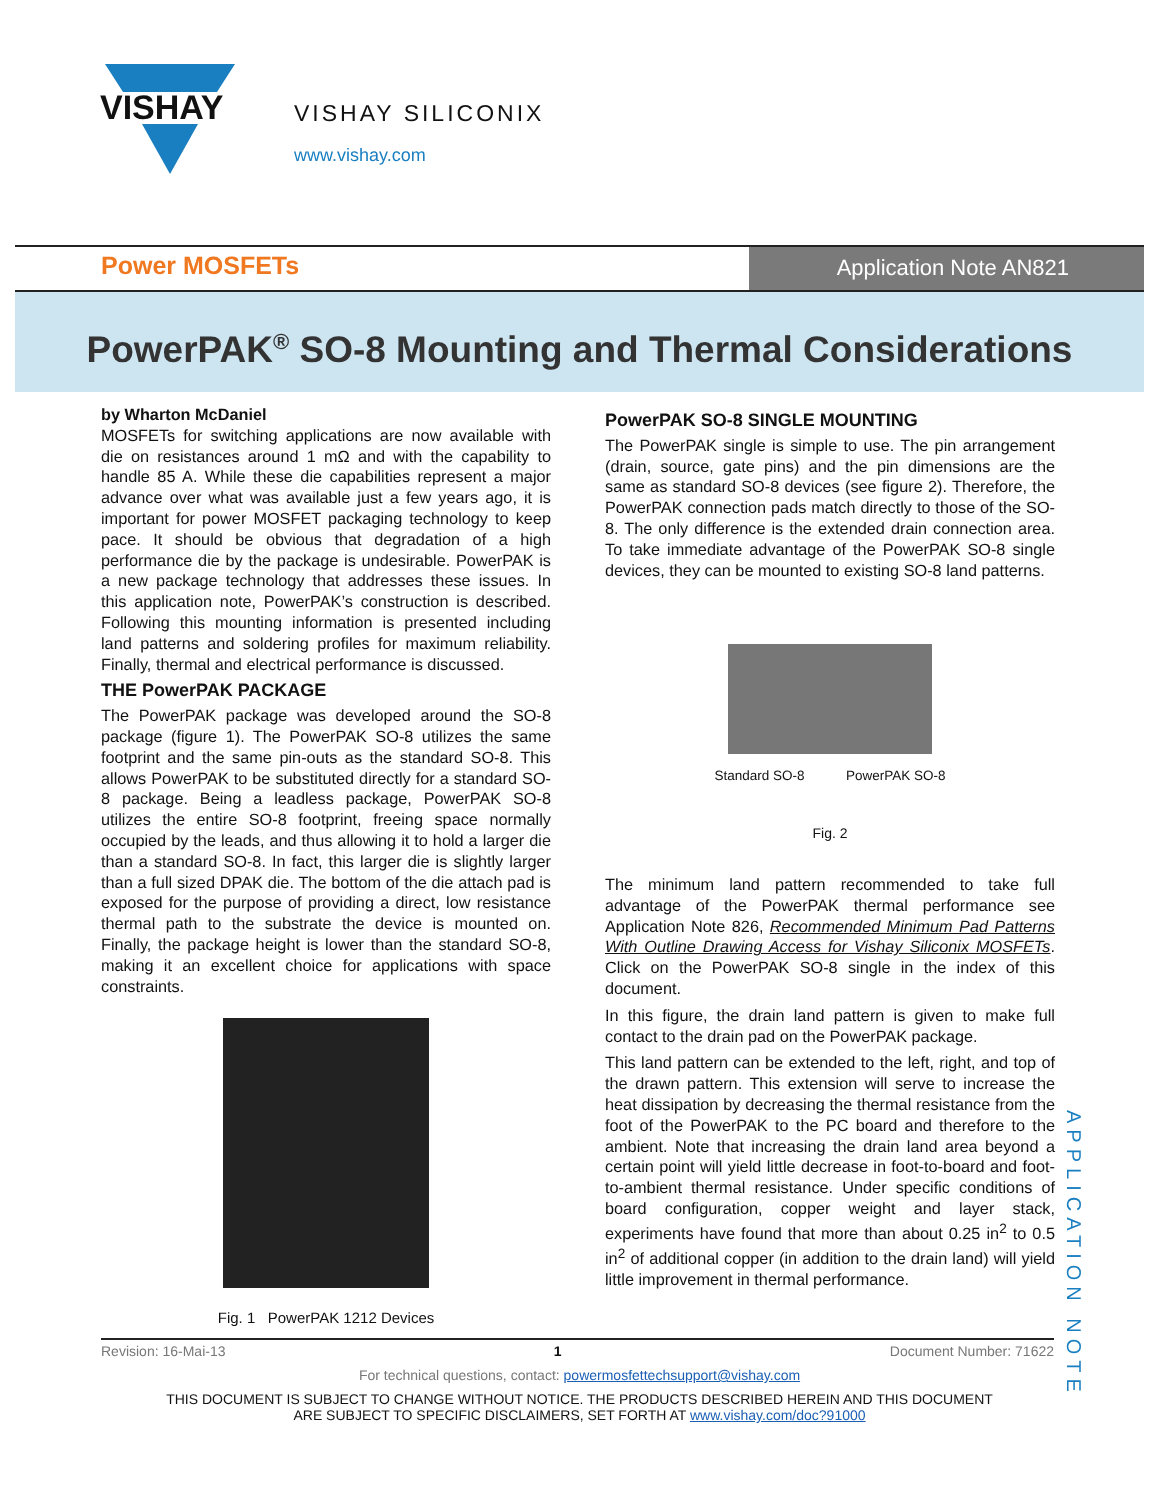VISHAY
VISHAY SILICONIX
www.vishay.com
Power MOSFETs
Application Note AN821
PowerPAK<sup>®</sup> SO-8 Mounting and Thermal Considerations
by Wharton McDaniel
MOSFETs for switching applications are now available with die on resistances around 1 mΩ and with the capability to handle 85 A. While these die capabilities represent a major advance over what was available just a few years ago, it is important for power MOSFET packaging technology to keep pace. It should be obvious that degradation of a high performance die by the package is undesirable. PowerPAK is a new package technology that addresses these issues. In this application note, PowerPAK’s construction is described. Following this mounting information is presented including land patterns and soldering profiles for maximum reliability. Finally, thermal and electrical performance is discussed.
THE PowerPAK PACKAGE
The PowerPAK package was developed around the SO-8 package (figure 1). The PowerPAK SO-8 utilizes the same footprint and the same pin-outs as the standard SO-8. This allows PowerPAK to be substituted directly for a standard SO-8 package. Being a leadless package, PowerPAK SO-8 utilizes the entire SO-8 footprint, freeing space normally occupied by the leads, and thus allowing it to hold a larger die than a standard SO-8. In fact, this larger die is slightly larger than a full sized DPAK die. The bottom of the die attach pad is exposed for the purpose of providing a direct, low resistance thermal path to the substrate the device is mounted on. Finally, the package height is lower than the standard SO-8, making it an excellent choice for applications with space constraints.
Fig. 1 PowerPAK 1212 Devices
PowerPAK SO-8 SINGLE MOUNTING
The PowerPAK single is simple to use. The pin arrangement (drain, source, gate pins) and the pin dimensions are the same as standard SO-8 devices (see figure 2). Therefore, the PowerPAK connection pads match directly to those of the SO-8. The only difference is the extended drain connection area. To take immediate advantage of the PowerPAK SO-8 single devices, they can be mounted to existing SO-8 land patterns.
Standard SO-8 PowerPAK SO-8
Fig. 2
The minimum land pattern recommended to take full advantage of the PowerPAK thermal performance see Application Note 826, Recommended Minimum Pad Patterns With Outline Drawing Access for Vishay Siliconix MOSFETs. Click on the PowerPAK SO-8 single in the index of this document.
In this figure, the drain land pattern is given to make full contact to the drain pad on the PowerPAK package.
This land pattern can be extended to the left, right, and top of the drawn pattern. This extension will serve to increase the heat dissipation by decreasing the thermal resistance from the foot of the PowerPAK to the PC board and therefore to the ambient. Note that increasing the drain land area beyond a certain point will yield little decrease in foot-to-board and foot-to-ambient thermal resistance. Under specific conditions of board configuration, copper weight and layer stack, experiments have found that more than about 0.25 in<sup>2</sup> to 0.5 in<sup>2</sup> of additional copper (in addition to the drain land) will yield little improvement in thermal performance.
Revision: 16-Mai-13 1 Document Number: 71622
For technical questions, contact: powermosfettechsupport@vishay.com
THIS DOCUMENT IS SUBJECT TO CHANGE WITHOUT NOTICE. THE PRODUCTS DESCRIBED HEREIN AND THIS DOCUMENT
ARE SUBJECT TO SPECIFIC DISCLAIMERS, SET FORTH AT www.vishay.com/doc?91000
APPLICATION NOTE